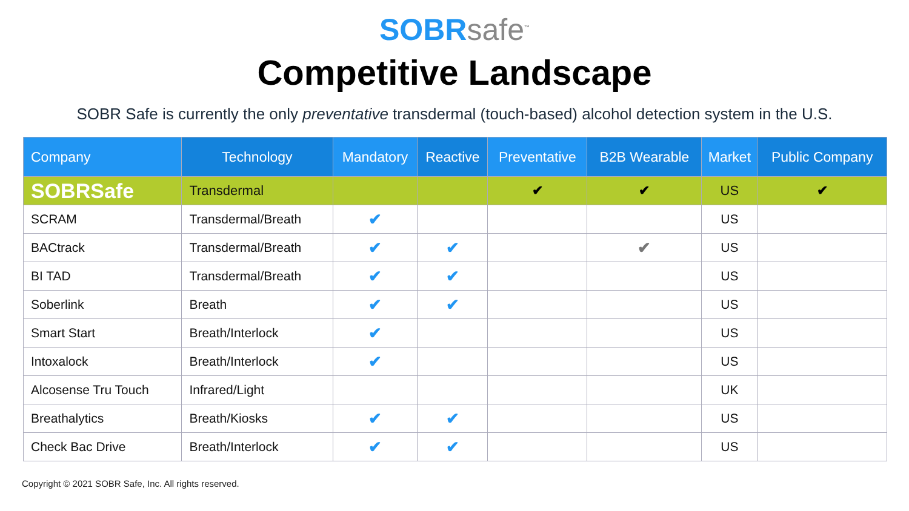SOBRsafe<sup>™</sup>
Competitive Landscape
SOBR Safe is currently the only preventative transdermal (touch-based) alcohol detection system in the U.S.
| Company | Technology | Mandatory | Reactive | Preventative | B2B Wearable | Market | Public Company |
| --- | --- | --- | --- | --- | --- | --- | --- |
| SOBRSafe | Transdermal | | | ✔ | ✔ | US | ✔ |
| SCRAM | Transdermal/Breath | ✔ | | | | US | |
| BACtrack | Transdermal/Breath | ✔ | ✔ | | ✔ | US | |
| BI TAD | Transdermal/Breath | ✔ | ✔ | | | US | |
| Soberlink | Breath | ✔ | ✔ | | | US | |
| Smart Start | Breath/Interlock | ✔ | | | | US | |
| Intoxalock | Breath/Interlock | ✔ | | | | US | |
| Alcosense Tru Touch | Infrared/Light | | | | | UK | |
| Breathalytics | Breath/Kiosks | ✔ | ✔ | | | US | |
| Check Bac Drive | Breath/Interlock | ✔ | ✔ | | | US | |
Copyright © 2021 SOBR Safe, Inc. All rights reserved.